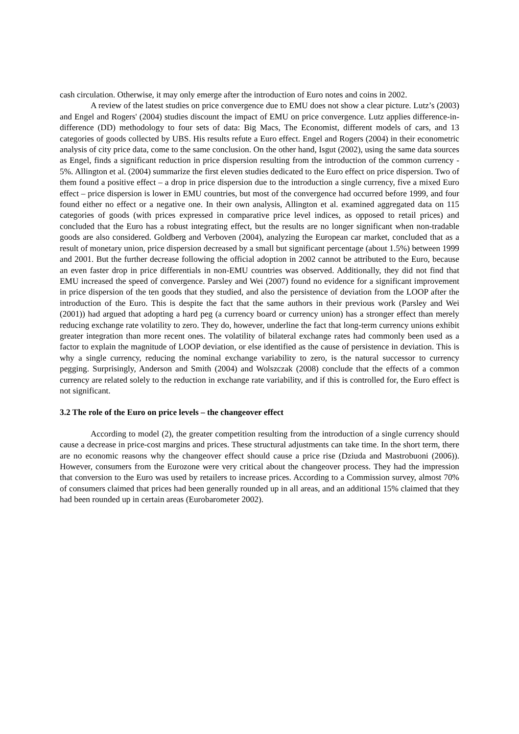cash circulation. Otherwise, it may only emerge after the introduction of Euro notes and coins in 2002.
A review of the latest studies on price convergence due to EMU does not show a clear picture. Lutz’s (2003) and Engel and Rogers' (2004) studies discount the impact of EMU on price convergence. Lutz applies difference-in-difference (DD) methodology to four sets of data: Big Macs, The Economist, different models of cars, and 13 categories of goods collected by UBS. His results refute a Euro effect. Engel and Rogers (2004) in their econometric analysis of city price data, come to the same conclusion. On the other hand, Isgut (2002), using the same data sources as Engel, finds a significant reduction in price dispersion resulting from the introduction of the common currency - 5%. Allington et al. (2004) summarize the first eleven studies dedicated to the Euro effect on price dispersion. Two of them found a positive effect – a drop in price dispersion due to the introduction a single currency, five a mixed Euro effect – price dispersion is lower in EMU countries, but most of the convergence had occurred before 1999, and four found either no effect or a negative one. In their own analysis, Allington et al. examined aggregated data on 115 categories of goods (with prices expressed in comparative price level indices, as opposed to retail prices) and concluded that the Euro has a robust integrating effect, but the results are no longer significant when non-tradable goods are also considered. Goldberg and Verboven (2004), analyzing the European car market, concluded that as a result of monetary union, price dispersion decreased by a small but significant percentage (about 1.5%) between 1999 and 2001. But the further decrease following the official adoption in 2002 cannot be attributed to the Euro, because an even faster drop in price differentials in non-EMU countries was observed. Additionally, they did not find that EMU increased the speed of convergence. Parsley and Wei (2007) found no evidence for a significant improvement in price dispersion of the ten goods that they studied, and also the persistence of deviation from the LOOP after the introduction of the Euro. This is despite the fact that the same authors in their previous work (Parsley and Wei (2001)) had argued that adopting a hard peg (a currency board or currency union) has a stronger effect than merely reducing exchange rate volatility to zero. They do, however, underline the fact that long-term currency unions exhibit greater integration than more recent ones. The volatility of bilateral exchange rates had commonly been used as a factor to explain the magnitude of LOOP deviation, or else identified as the cause of persistence in deviation. This is why a single currency, reducing the nominal exchange variability to zero, is the natural successor to currency pegging. Surprisingly, Anderson and Smith (2004) and Wolszczak (2008) conclude that the effects of a common currency are related solely to the reduction in exchange rate variability, and if this is controlled for, the Euro effect is not significant.
3.2 The role of the Euro on price levels – the changeover effect
According to model (2), the greater competition resulting from the introduction of a single currency should cause a decrease in price-cost margins and prices. These structural adjustments can take time. In the short term, there are no economic reasons why the changeover effect should cause a price rise (Dziuda and Mastrobuoni (2006)). However, consumers from the Eurozone were very critical about the changeover process. They had the impression that conversion to the Euro was used by retailers to increase prices. According to a Commission survey, almost 70% of consumers claimed that prices had been generally rounded up in all areas, and an additional 15% claimed that they had been rounded up in certain areas (Eurobarometer 2002).